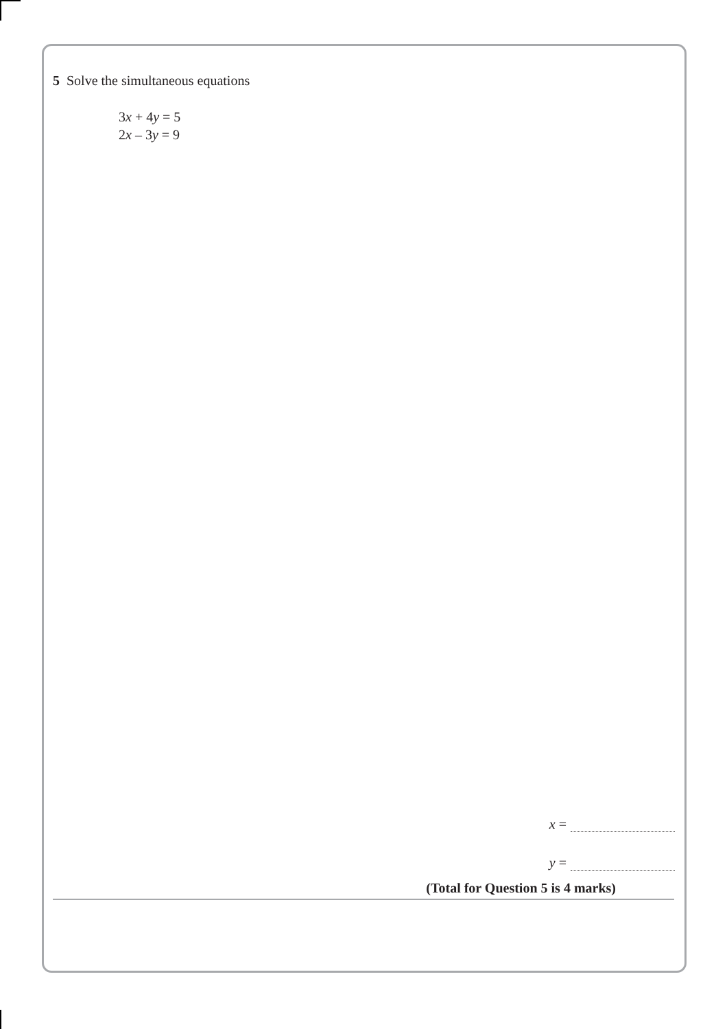5 Solve the simultaneous equations
3x + 4y = 5
2x – 3y = 9
x =
y =
(Total for Question 5 is 4 marks)